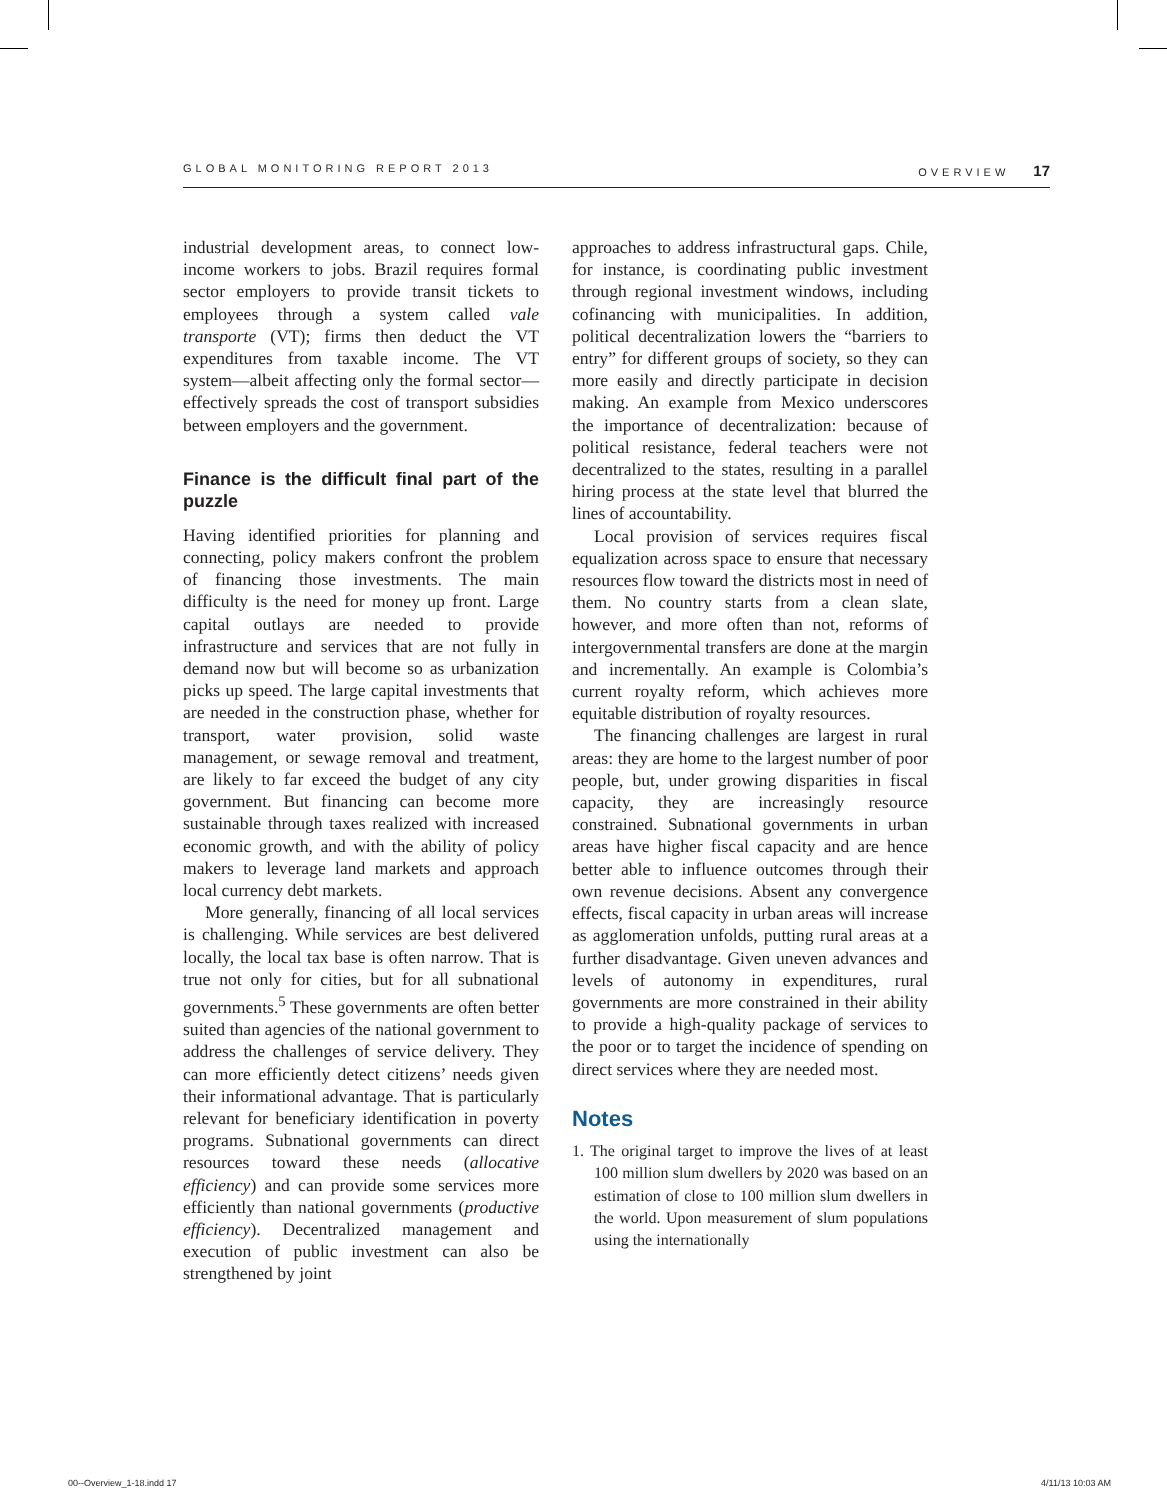GLOBAL MONITORING REPORT 2013 OVERVIEW 17
industrial development areas, to connect low-income workers to jobs. Brazil requires formal sector employers to provide transit tickets to employees through a system called vale transporte (VT); firms then deduct the VT expenditures from taxable income. The VT system—albeit affecting only the formal sector—effectively spreads the cost of transport subsidies between employers and the government.
Finance is the difficult final part of the puzzle
Having identified priorities for planning and connecting, policy makers confront the problem of financing those investments. The main difficulty is the need for money up front. Large capital outlays are needed to provide infrastructure and services that are not fully in demand now but will become so as urbanization picks up speed. The large capital investments that are needed in the construction phase, whether for transport, water provision, solid waste management, or sewage removal and treatment, are likely to far exceed the budget of any city government. But financing can become more sustainable through taxes realized with increased economic growth, and with the ability of policy makers to leverage land markets and approach local currency debt markets.
More generally, financing of all local services is challenging. While services are best delivered locally, the local tax base is often narrow. That is true not only for cities, but for all subnational governments.<sup>5</sup> These governments are often better suited than agencies of the national government to address the challenges of service delivery. They can more efficiently detect citizens’ needs given their informational advantage. That is particularly relevant for beneficiary identification in poverty programs. Subnational governments can direct resources toward these needs (allocative efficiency) and can provide some services more efficiently than national governments (productive efficiency). Decentralized management and execution of public investment can also be strengthened by joint
approaches to address infrastructural gaps. Chile, for instance, is coordinating public investment through regional investment windows, including cofinancing with municipalities. In addition, political decentralization lowers the “barriers to entry” for different groups of society, so they can more easily and directly participate in decision making. An example from Mexico underscores the importance of decentralization: because of political resistance, federal teachers were not decentralized to the states, resulting in a parallel hiring process at the state level that blurred the lines of accountability.
Local provision of services requires fiscal equalization across space to ensure that necessary resources flow toward the districts most in need of them. No country starts from a clean slate, however, and more often than not, reforms of intergovernmental transfers are done at the margin and incrementally. An example is Colombia’s current royalty reform, which achieves more equitable distribution of royalty resources.
The financing challenges are largest in rural areas: they are home to the largest number of poor people, but, under growing disparities in fiscal capacity, they are increasingly resource constrained. Subnational governments in urban areas have higher fiscal capacity and are hence better able to influence outcomes through their own revenue decisions. Absent any convergence effects, fiscal capacity in urban areas will increase as agglomeration unfolds, putting rural areas at a further disadvantage. Given uneven advances and levels of autonomy in expenditures, rural governments are more constrained in their ability to provide a high-quality package of services to the poor or to target the incidence of spending on direct services where they are needed most.
Notes
1. The original target to improve the lives of at least 100 million slum dwellers by 2020 was based on an estimation of close to 100 million slum dwellers in the world. Upon measurement of slum populations using the internationally
00--Overview_1-18.indd 17 4/11/13 10:03 AM